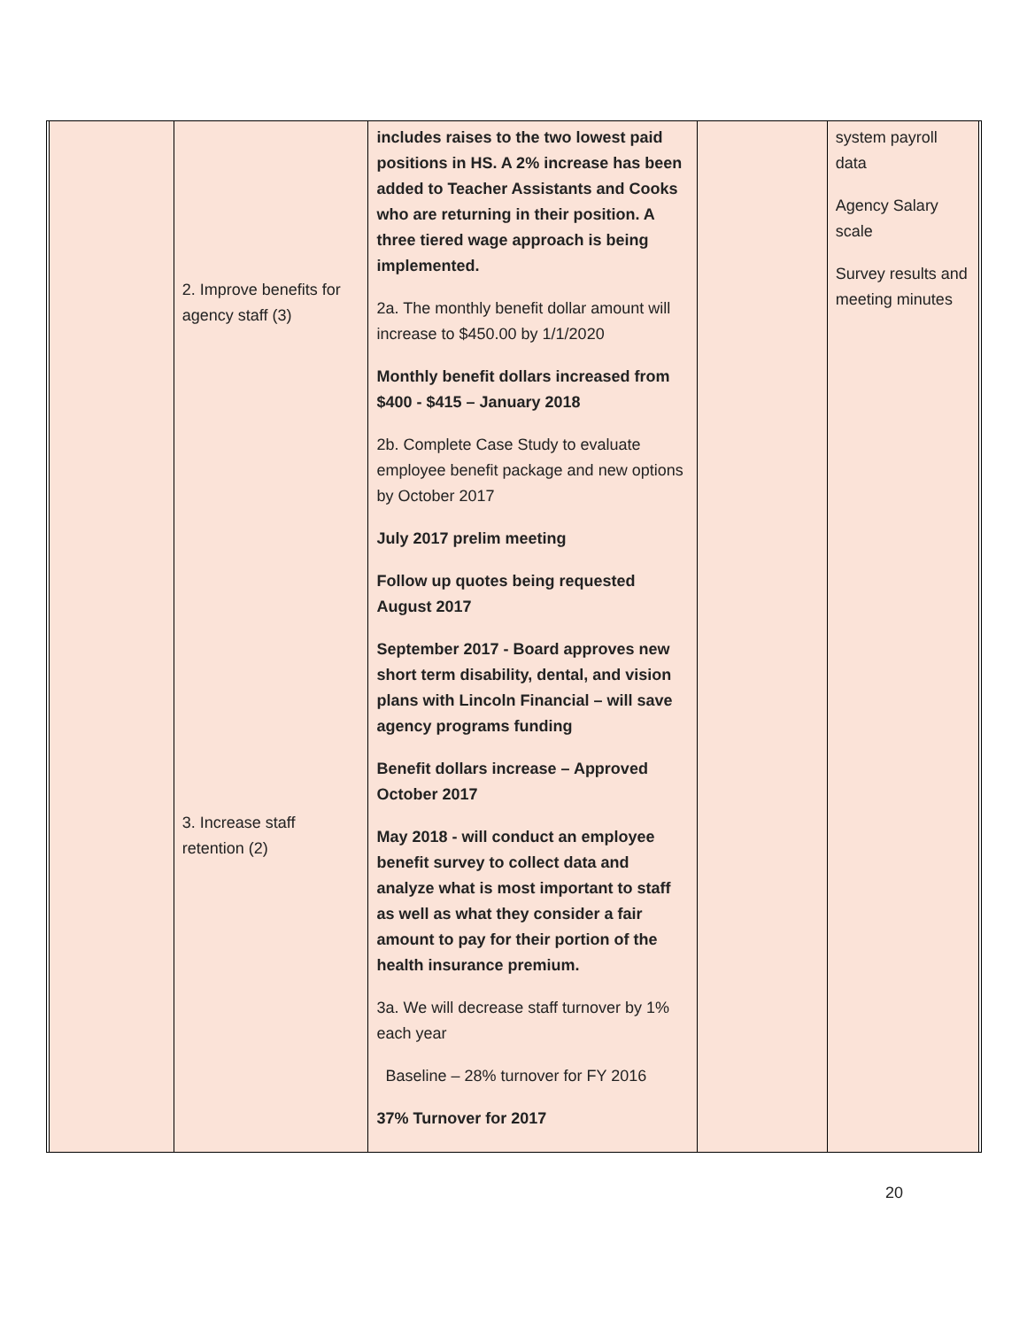| | | 2. Improve benefits for agency staff (3) 3. Increase staff retention (2) | includes raises to the two lowest paid positions in HS. A 2% increase has been added to Teacher Assistants and Cooks who are returning in their position. A three tiered wage approach is being implemented. 2a. The monthly benefit dollar amount will increase to $450.00 by 1/1/2020 Monthly benefit dollars increased from $400 - $415 – January 2018 2b. Complete Case Study to evaluate employee benefit package and new options by October 2017 July 2017 prelim meeting Follow up quotes being requested August 2017 September 2017 - Board approves new short term disability, dental, and vision plans with Lincoln Financial – will save agency programs funding Benefit dollars increase – Approved October 2017 May 2018 - will conduct an employee benefit survey to collect data and analyze what is most important to staff as well as what they consider a fair amount to pay for their portion of the health insurance premium. 3a. We will decrease staff turnover by 1% each year Baseline – 28% turnover for FY 2016 37% Turnover for 2017 | | system payroll data Agency Salary scale Survey results and meeting minutes | |
20